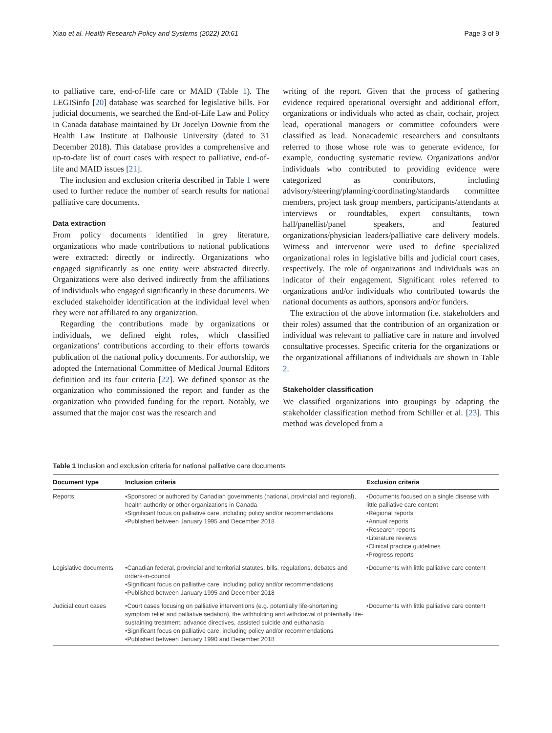Xiao et al. Health Research Policy and Systems (2022) 20:61 Page 3 of 9
to palliative care, end-of-life care or MAID (Table 1). The LEGISinfo [20] database was searched for legislative bills. For judicial documents, we searched the End-of-Life Law and Policy in Canada database maintained by Dr Jocelyn Downie from the Health Law Institute at Dalhousie University (dated to 31 December 2018). This database provides a comprehensive and up-to-date list of court cases with respect to palliative, end-of-life and MAID issues [21].
The inclusion and exclusion criteria described in Table 1 were used to further reduce the number of search results for national palliative care documents.
Data extraction
From policy documents identified in grey literature, organizations who made contributions to national publications were extracted: directly or indirectly. Organizations who engaged significantly as one entity were abstracted directly. Organizations were also derived indirectly from the affiliations of individuals who engaged significantly in these documents. We excluded stakeholder identification at the individual level when they were not affiliated to any organization.
Regarding the contributions made by organizations or individuals, we defined eight roles, which classified organizations’ contributions according to their efforts towards publication of the national policy documents. For authorship, we adopted the International Committee of Medical Journal Editors definition and its four criteria [22]. We defined sponsor as the organization who commissioned the report and funder as the organization who provided funding for the report. Notably, we assumed that the major cost was the research and
writing of the report. Given that the process of gathering evidence required operational oversight and additional effort, organizations or individuals who acted as chair, cochair, project lead, operational managers or committee cofounders were classified as lead. Nonacademic researchers and consultants referred to those whose role was to generate evidence, for example, conducting systematic review. Organizations and/or individuals who contributed to providing evidence were categorized as contributors, including advisory/steering/planning/coordinating/standards committee members, project task group members, participants/attendants at interviews or roundtables, expert consultants, town hall/panellist/panel speakers, and featured organizations/physician leaders/palliative care delivery models. Witness and intervenor were used to define specialized organizational roles in legislative bills and judicial court cases, respectively. The role of organizations and individuals was an indicator of their engagement. Significant roles referred to organizations and/or individuals who contributed towards the national documents as authors, sponsors and/or funders.
The extraction of the above information (i.e. stakeholders and their roles) assumed that the contribution of an organization or individual was relevant to palliative care in nature and involved consultative processes. Specific criteria for the organizations or the organizational affiliations of individuals are shown in Table 2.
Stakeholder classification
We classified organizations into groupings by adapting the stakeholder classification method from Schiller et al. [23]. This method was developed from a
Table 1 Inclusion and exclusion criteria for national palliative care documents
| Document type | Inclusion criteria | Exclusion criteria |
| --- | --- | --- |
| Reports | •Sponsored or authored by Canadian governments (national, provincial and regional), health authority or other organizations in Canada •Significant focus on palliative care, including policy and/or recommendations •Published between January 1995 and December 2018 | •Documents focused on a single disease with little palliative care content •Regional reports •Annual reports •Research reports •Literature reviews •Clinical practice guidelines •Progress reports |
| Legislative documents | •Canadian federal, provincial and territorial statutes, bills, regulations, debates and orders-in-council •Significant focus on palliative care, including policy and/or recommendations •Published between January 1995 and December 2018 | •Documents with little palliative care content |
| Judicial court cases | •Court cases focusing on palliative interventions (e.g. potentially life-shortening symptom relief and palliative sedation), the withholding and withdrawal of potentially life-sustaining treatment, advance directives, assisted suicide and euthanasia •Significant focus on palliative care, including policy and/or recommendations •Published between January 1990 and December 2018 | •Documents with little palliative care content |